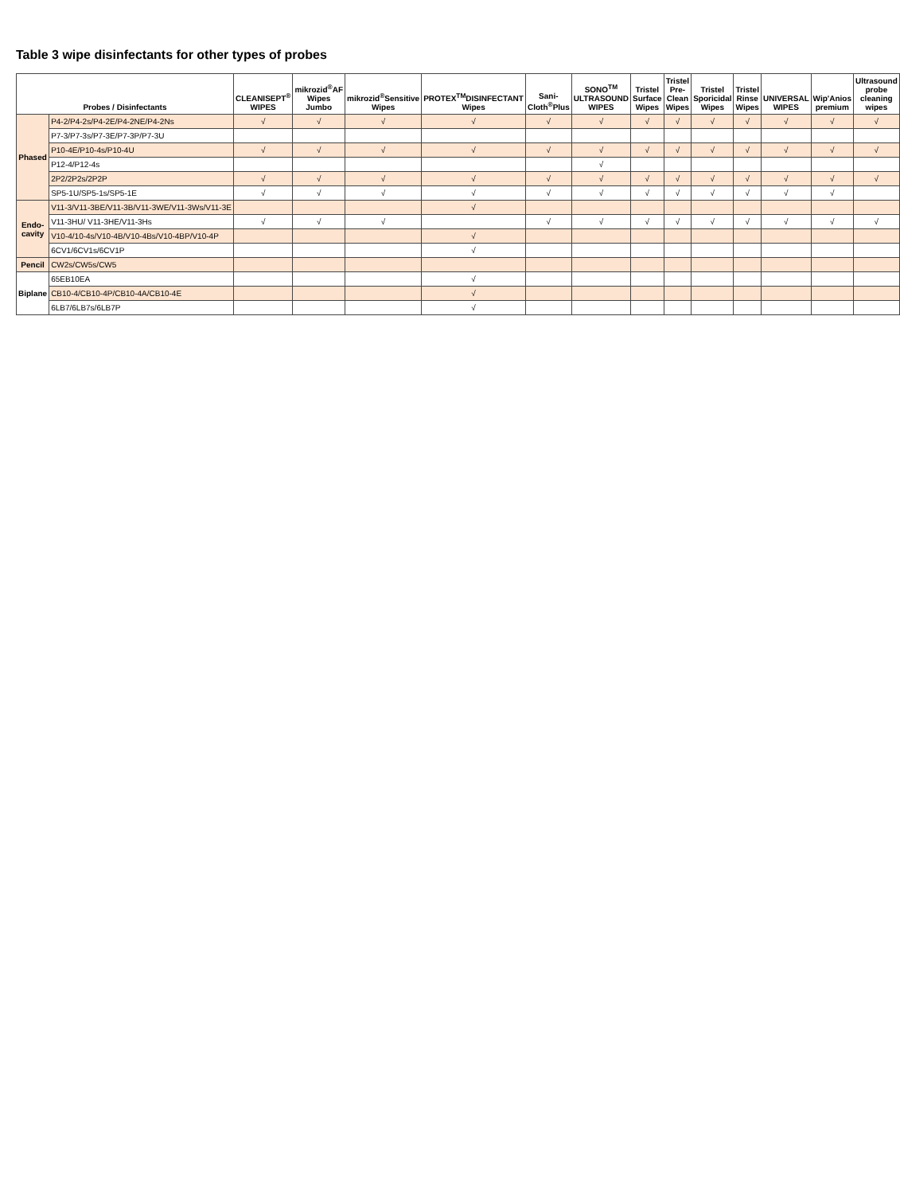Table 3 wipe disinfectants for other types of probes
| Probes / Disinfectants | | CLEANISEPT<sup>®</sup> WIPES | mikrozid<sup>®</sup>AF Wipes Jumbo | mikrozid<sup>®</sup>Sensitive Wipes | PROTEX<sup>TM</sup>DISINFECTANT Wipes | Sani-Cloth<sup>®</sup>Plus | SONO<sup>TM</sup> ULTRASOUND WIPES | Tristel Surface Wipes | Tristel Pre-Clean Wipes | Tristel Sporicidal Wipes | Tristel Rinse Wipes | UNIVERSAL WIPES | Wip'Anios premium | Ultrasound probe cleaning wipes |
| --- | --- | --- | --- | --- | --- | --- | --- | --- | --- | --- | --- | --- | --- | --- |
| Phased | P4-2/P4-2s/P4-2E/P4-2NE/P4-2Ns | √ | √ | √ | √ | √ | √ | √ | √ | √ | √ | √ | √ | √ |
| | P7-3/P7-3s/P7-3E/P7-3P/P7-3U | | | | | | | | | | | | | |
| | P10-4E/P10-4s/P10-4U | √ | √ | √ | √ | √ | √ | √ | √ | √ | √ | √ | √ | √ |
| | P12-4/P12-4s | | | | | | √ | | | | | | | |
| | 2P2/2P2s/2P2P | √ | √ | √ | √ | √ | √ | √ | √ | √ | √ | √ | √ | √ |
| | SP5-1U/SP5-1s/SP5-1E | √ | √ | √ | √ | √ | √ | √ | √ | √ | √ | √ | √ | |
| Endo-cavity | V11-3/V11-3BE/V11-3B/V11-3WE/V11-3Ws/V11-3E | | | | √ | | | | | | | | | |
| | V11-3HU/ V11-3HE/V11-3Hs | √ | √ | √ | | √ | √ | √ | √ | √ | √ | √ | √ | √ |
| | V10-4/10-4s/V10-4B/V10-4Bs/V10-4BP/V10-4P | | | | √ | | | | | | | | | |
| | 6CV1/6CV1s/6CV1P | | | | √ | | | | | | | | | |
| Pencil | CW2s/CW5s/CW5 | | | | | | | | | | | | | |
| Biplane | 65EB10EA | | | | √ | | | | | | | | | |
| | CB10-4/CB10-4P/CB10-4A/CB10-4E | | | | √ | | | | | | | | | |
| | 6LB7/6LB7s/6LB7P | | | | √ | | | | | | | | | |